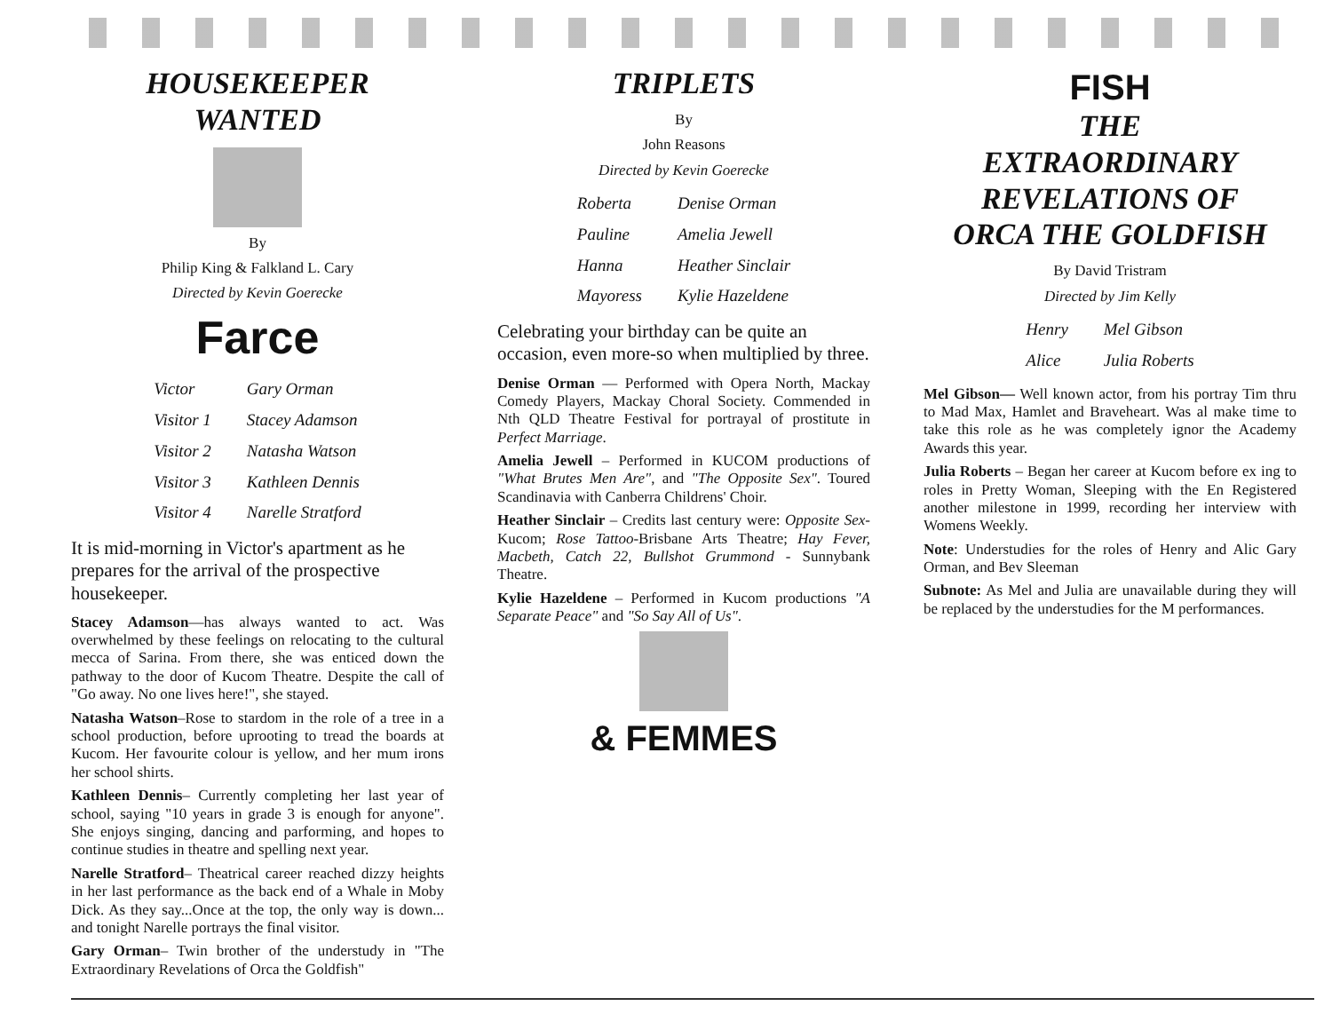HOUSEKEEPER
WANTED
By
Philip King & Falkland L. Cary
Directed by Kevin Goerecke
Farce
| Victor | Gary Orman |
| Visitor 1 | Stacey Adamson |
| Visitor 2 | Natasha Watson |
| Visitor 3 | Kathleen Dennis |
| Visitor 4 | Narelle Stratford |
It is mid-morning in Victor's apartment as he prepares for the arrival of the prospective housekeeper.
Stacey Adamson—has always wanted to act. Was overwhelmed by these feelings on relocating to the cultural mecca of Sarina. From there, she was enticed down the pathway to the door of Kucom Theatre. Despite the call of "Go away. No one lives here!", she stayed.
Natasha Watson–Rose to stardom in the role of a tree in a school production, before uprooting to tread the boards at Kucom. Her favourite colour is yellow, and her mum irons her school shirts.
Kathleen Dennis– Currently completing her last year of school, saying "10 years in grade 3 is enough for anyone". She enjoys singing, dancing and parforming, and hopes to continue studies in theatre and spelling next year.
Narelle Stratford– Theatrical career reached dizzy heights in her last performance as the back end of a Whale in Moby Dick. As they say...Once at the top, the only way is down... and tonight Narelle portrays the final visitor.
Gary Orman– Twin brother of the understudy in "The Extraordinary Revelations of Orca the Goldfish"
TRIPLETS
By
John Reasons
Directed by Kevin Goerecke
| Roberta | Denise Orman |
| Pauline | Amelia Jewell |
| Hanna | Heather Sinclair |
| Mayoress | Kylie Hazeldene |
Celebrating your birthday can be quite an occasion, even more-so when multiplied by three.
Denise Orman — Performed with Opera North, Mackay Comedy Players, Mackay Choral Society. Commended in Nth QLD Theatre Festival for portrayal of prostitute in Perfect Marriage.
Amelia Jewell – Performed in KUCOM productions of "What Brutes Men Are", and "The Opposite Sex". Toured Scandinavia with Canberra Childrens' Choir.
Heather Sinclair – Credits last century were: Opposite Sex-Kucom; Rose Tattoo-Brisbane Arts Theatre; Hay Fever, Macbeth, Catch 22, Bullshot Grummond - Sunnybank Theatre.
Kylie Hazeldene – Performed in Kucom productions "A Separate Peace" and "So Say All of Us".
& FEMMES
FISH
THE
EXTRAORDINARY
REVELATIONS OF
ORCA THE GOLDFISH
By David Tristram
Directed by Jim Kelly
| Henry | Mel Gibson |
| Alice | Julia Roberts |
Mel Gibson— Well known actor, from his portray Tim thru to Mad Max, Hamlet and Braveheart. Was al make time to take this role as he was completely ignor the Academy Awards this year.
Julia Roberts – Began her career at Kucom before ex ing to roles in Pretty Woman, Sleeping with the En Registered another milestone in 1999, recording her interview with Womens Weekly.
Note: Understudies for the roles of Henry and Alic Gary Orman, and Bev Sleeman
Subnote: As Mel and Julia are unavailable during they will be replaced by the understudies for the M performances.